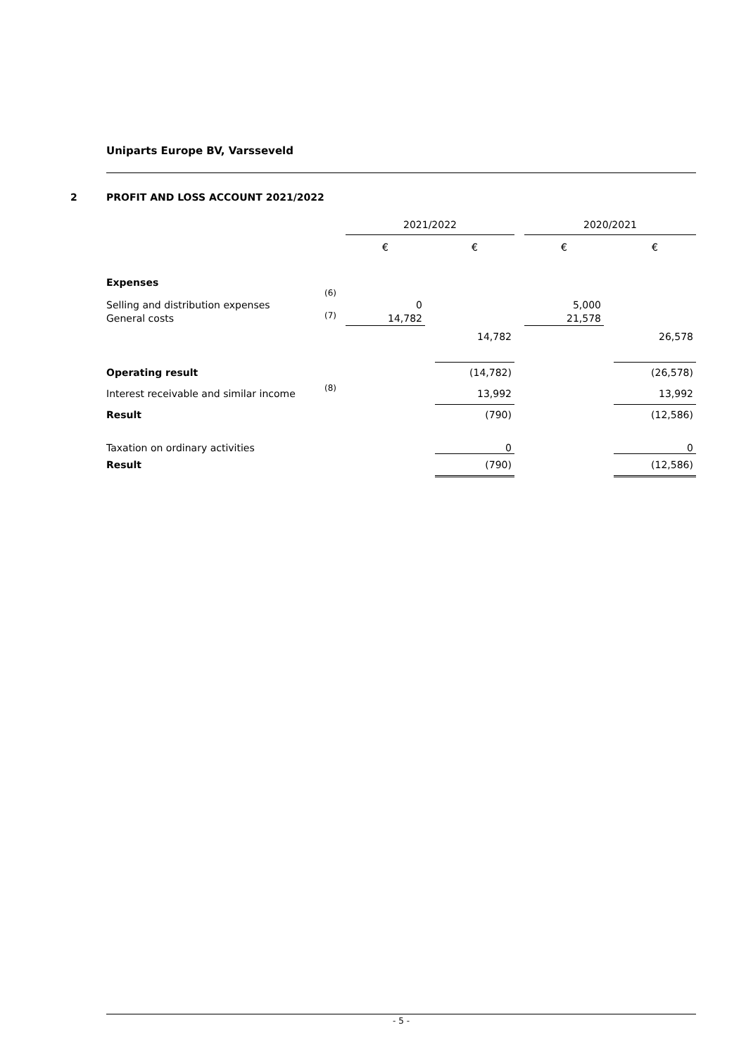Uniparts Europe BV, Varsseveld
2 PROFIT AND LOSS ACCOUNT 2021/2022
| | | 2021/2022 | | | | 2020/2021 | | |
| | | € | | € | | € | | € |
| Expenses | | | | | | | | |
| Selling and distribution expenses | (6) | 0 | | | | 5,000 | | |
| General costs | (7) | 14,782 | | | | 21,578 | | |
| | | | | 14,782 | | | | 26,578 |
| Operating result | | | | (14,782) | | | | (26,578) |
| Interest receivable and similar income | (8) | | | 13,992 | | | | 13,992 |
| Result | | | | (790) | | | | (12,586) |
| Taxation on ordinary activities | | | | 0 | | | | 0 |
| Result | | | | (790) | | | | (12,586) |
- 5 -